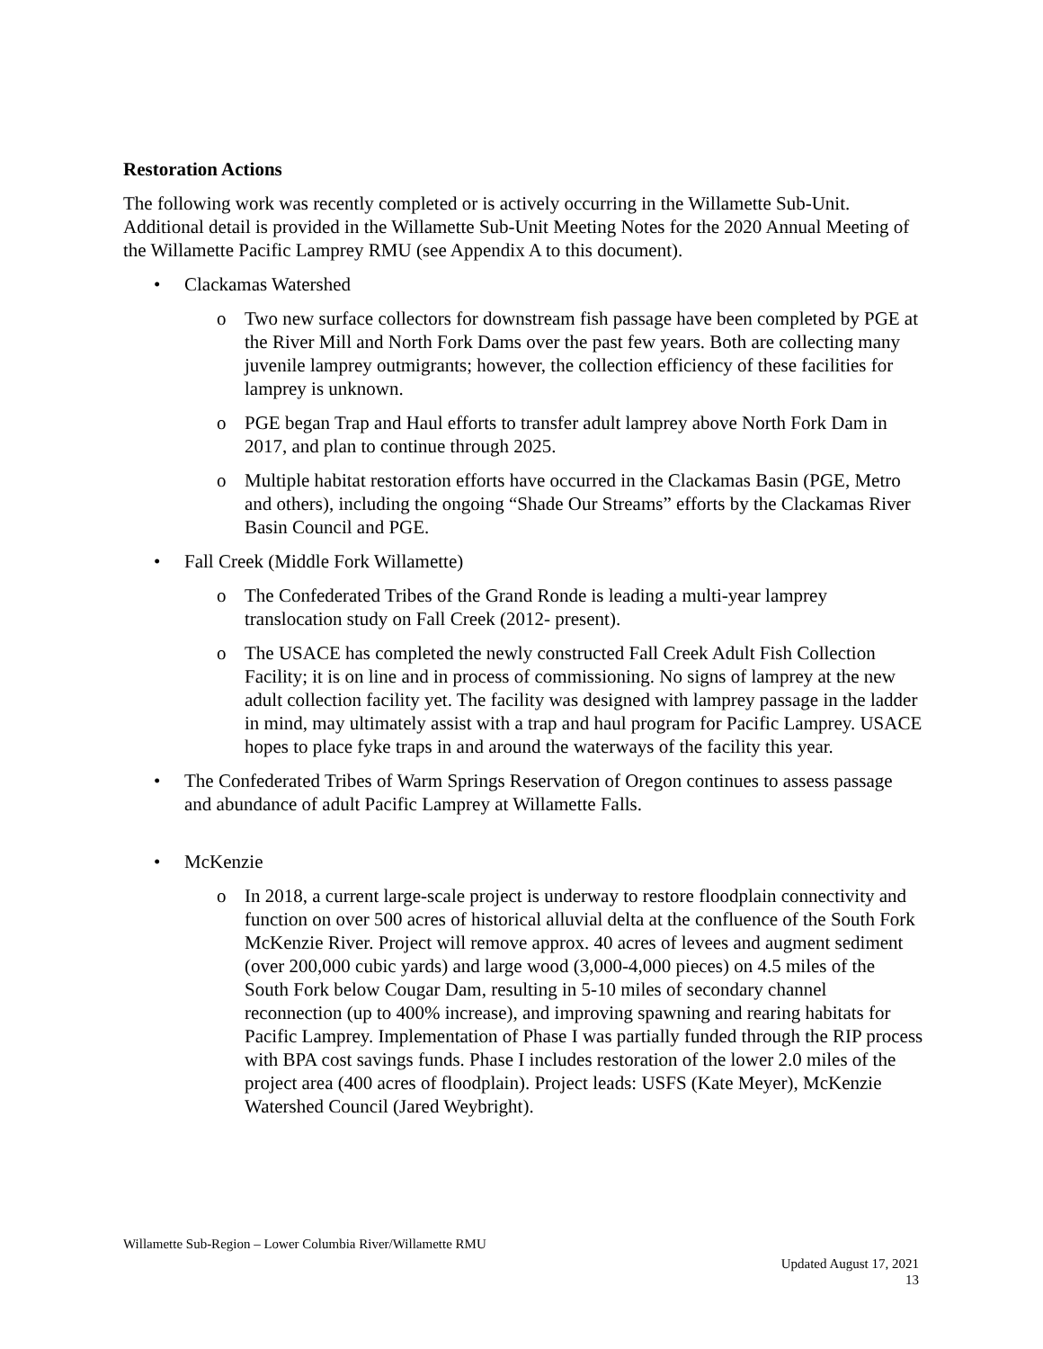Restoration Actions
The following work was recently completed or is actively occurring in the Willamette Sub-Unit. Additional detail is provided in the Willamette Sub-Unit Meeting Notes for the 2020 Annual Meeting of the Willamette Pacific Lamprey RMU (see Appendix A to this document).
• Clackamas Watershed
o Two new surface collectors for downstream fish passage have been completed by PGE at the River Mill and North Fork Dams over the past few years. Both are collecting many juvenile lamprey outmigrants; however, the collection efficiency of these facilities for lamprey is unknown.
o PGE began Trap and Haul efforts to transfer adult lamprey above North Fork Dam in 2017, and plan to continue through 2025.
o Multiple habitat restoration efforts have occurred in the Clackamas Basin (PGE, Metro and others), including the ongoing “Shade Our Streams” efforts by the Clackamas River Basin Council and PGE.
• Fall Creek (Middle Fork Willamette)
o The Confederated Tribes of the Grand Ronde is leading a multi-year lamprey translocation study on Fall Creek (2012- present).
o The USACE has completed the newly constructed Fall Creek Adult Fish Collection Facility; it is on line and in process of commissioning. No signs of lamprey at the new adult collection facility yet. The facility was designed with lamprey passage in the ladder in mind, may ultimately assist with a trap and haul program for Pacific Lamprey. USACE hopes to place fyke traps in and around the waterways of the facility this year.
• The Confederated Tribes of Warm Springs Reservation of Oregon continues to assess passage and abundance of adult Pacific Lamprey at Willamette Falls.
• McKenzie
o In 2018, a current large-scale project is underway to restore floodplain connectivity and function on over 500 acres of historical alluvial delta at the confluence of the South Fork McKenzie River. Project will remove approx. 40 acres of levees and augment sediment (over 200,000 cubic yards) and large wood (3,000-4,000 pieces) on 4.5 miles of the South Fork below Cougar Dam, resulting in 5-10 miles of secondary channel reconnection (up to 400% increase), and improving spawning and rearing habitats for Pacific Lamprey. Implementation of Phase I was partially funded through the RIP process with BPA cost savings funds. Phase I includes restoration of the lower 2.0 miles of the project area (400 acres of floodplain). Project leads: USFS (Kate Meyer), McKenzie Watershed Council (Jared Weybright).
Willamette Sub-Region – Lower Columbia River/Willamette RMU
Updated August 17, 2021
13